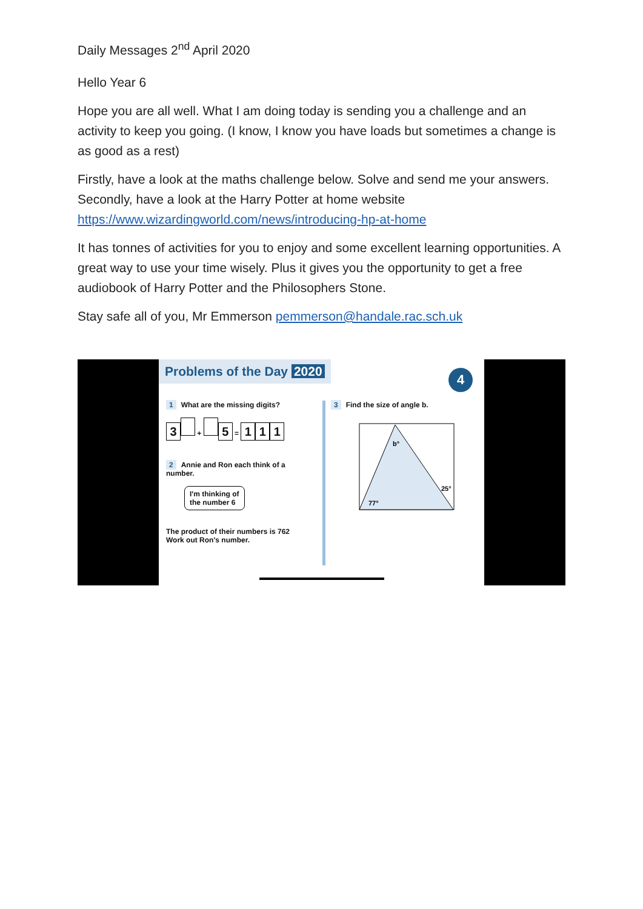Daily Messages 2<sup>nd</sup> April 2020
Hello Year 6
Hope you are all well. What I am doing today is sending you a challenge and an activity to keep you going. (I know, I know you have loads but sometimes a change is as good as a rest)
Firstly, have a look at the maths challenge below. Solve and send me your answers. Secondly, have a look at the Harry Potter at home website https://www.wizardingworld.com/news/introducing-hp-at-home
It has tonnes of activities for you to enjoy and some excellent learning opportunities. A great way to use your time wisely. Plus it gives you the opportunity to get a free audiobook of Harry Potter and the Philosophers Stone.
Stay safe all of you, Mr Emmerson pemmerson@handale.rac.sch.uk
Problems of the Day 2020
4
1 What are the missing digits?
3 + 5 = 1 1 1
2 Annie and Ron each think of a number.
I'm thinking of
the number 6
The product of their numbers is 762
Work out Ron's number.
3 Find the size of angle b.
b°
25°
77°